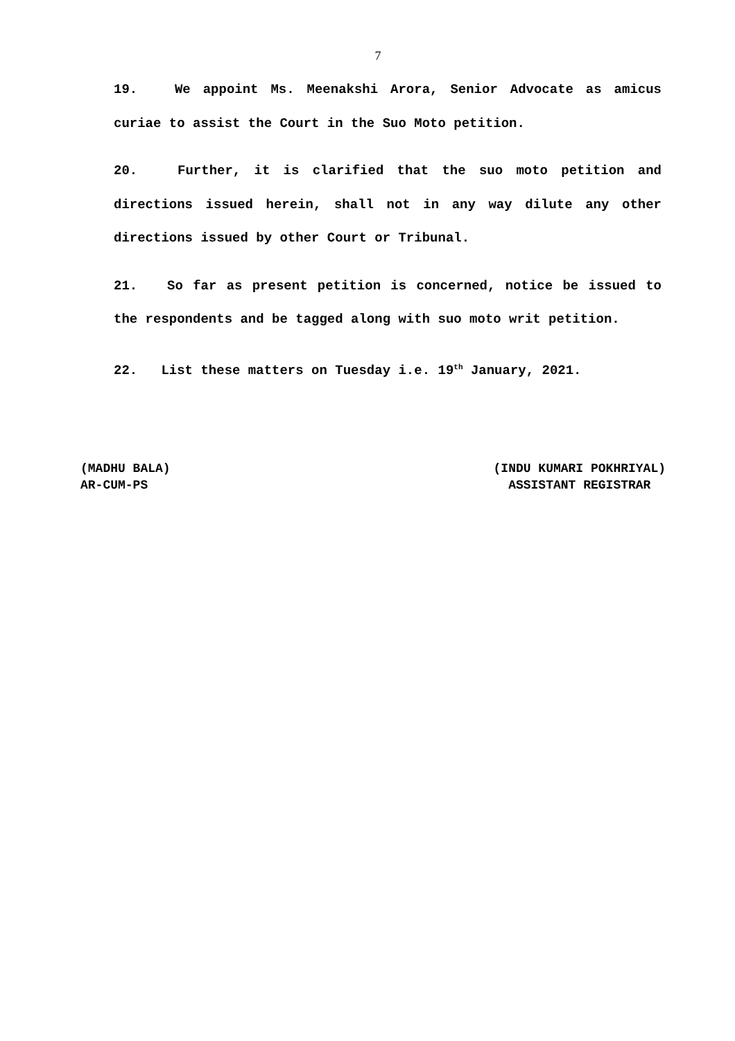7
19. We appoint Ms. Meenakshi Arora, Senior Advocate as amicus curiae to assist the Court in the Suo Moto petition.
20. Further, it is clarified that the suo moto petition and directions issued herein, shall not in any way dilute any other directions issued by other Court or Tribunal.
21. So far as present petition is concerned, notice be issued to the respondents and be tagged along with suo moto writ petition.
22. List these matters on Tuesday i.e. 19<sup>th</sup> January, 2021.
(MADHU BALA)
AR-CUM-PS
(INDU KUMARI POKHRIYAL)
ASSISTANT REGISTRAR